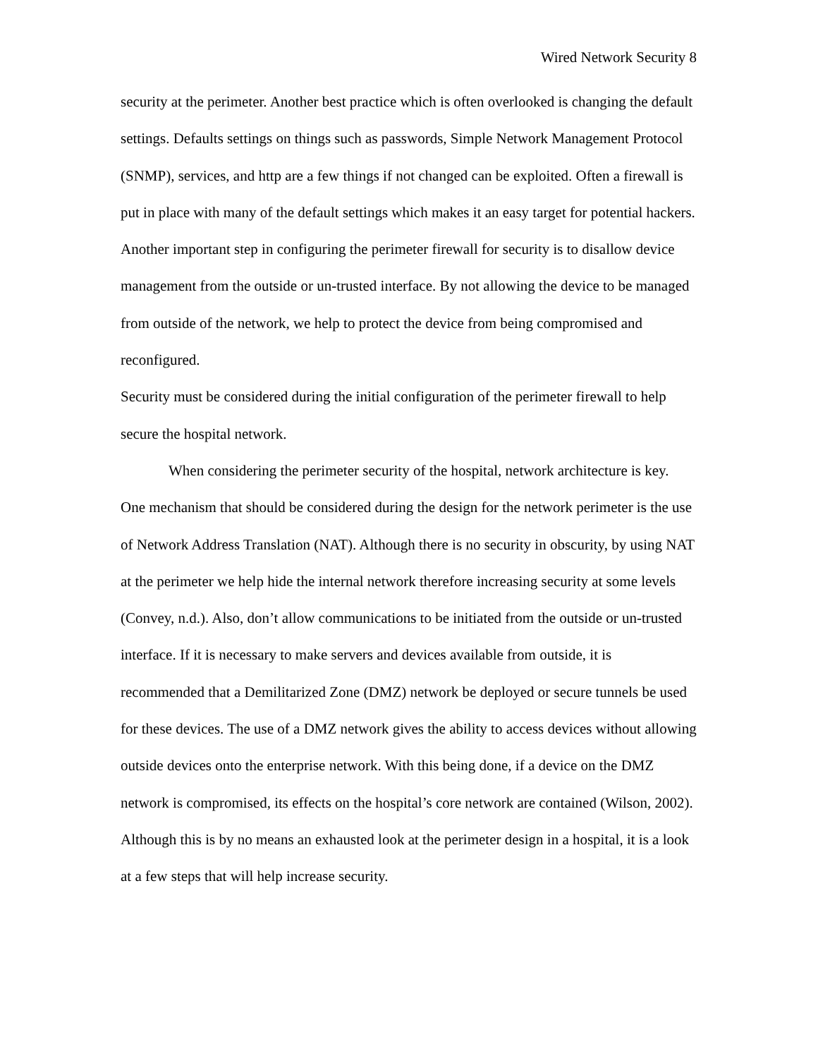Wired Network Security 8
security at the perimeter. Another best practice which is often overlooked is changing the default settings. Defaults settings on things such as passwords, Simple Network Management Protocol (SNMP), services, and http are a few things if not changed can be exploited. Often a firewall is put in place with many of the default settings which makes it an easy target for potential hackers. Another important step in configuring the perimeter firewall for security is to disallow device management from the outside or un-trusted interface. By not allowing the device to be managed from outside of the network, we help to protect the device from being compromised and reconfigured.
Security must be considered during the initial configuration of the perimeter firewall to help secure the hospital network.
When considering the perimeter security of the hospital, network architecture is key. One mechanism that should be considered during the design for the network perimeter is the use of Network Address Translation (NAT). Although there is no security in obscurity, by using NAT at the perimeter we help hide the internal network therefore increasing security at some levels (Convey, n.d.). Also, don’t allow communications to be initiated from the outside or un-trusted interface. If it is necessary to make servers and devices available from outside, it is recommended that a Demilitarized Zone (DMZ) network be deployed or secure tunnels be used for these devices. The use of a DMZ network gives the ability to access devices without allowing outside devices onto the enterprise network. With this being done, if a device on the DMZ network is compromised, its effects on the hospital’s core network are contained (Wilson, 2002). Although this is by no means an exhausted look at the perimeter design in a hospital, it is a look at a few steps that will help increase security.